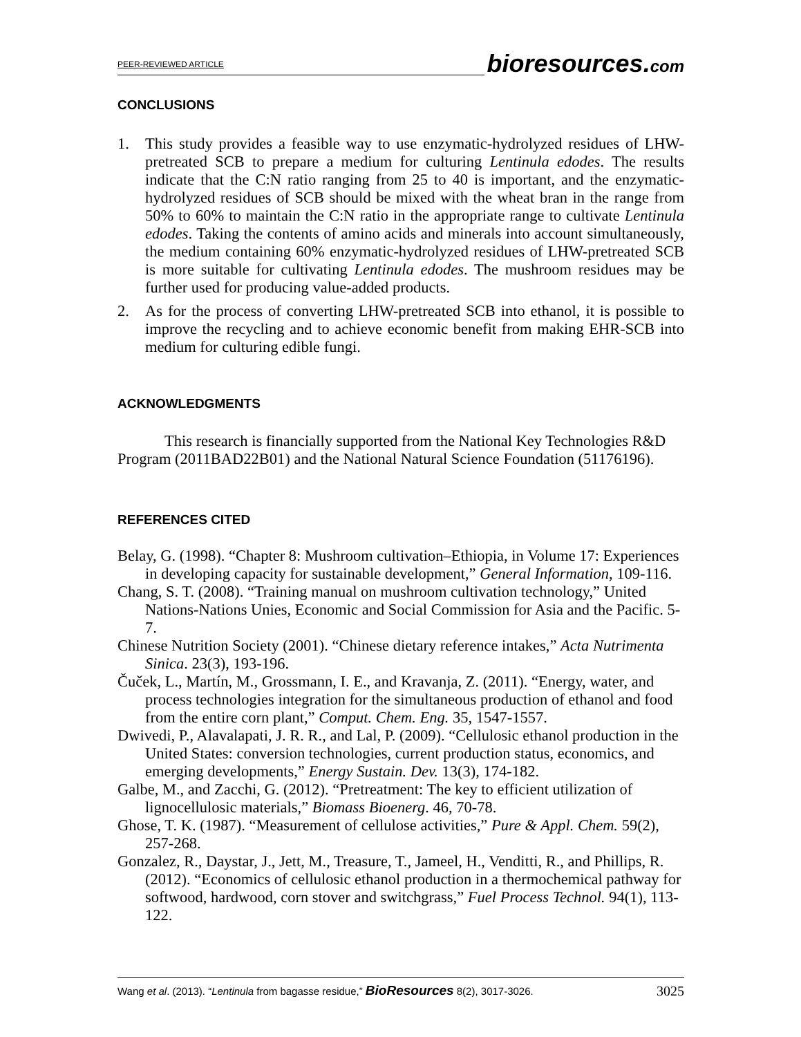PEER-REVIEWED ARTICLE bioresources.com
CONCLUSIONS
1. This study provides a feasible way to use enzymatic-hydrolyzed residues of LHW-pretreated SCB to prepare a medium for culturing Lentinula edodes. The results indicate that the C:N ratio ranging from 25 to 40 is important, and the enzymatic-hydrolyzed residues of SCB should be mixed with the wheat bran in the range from 50% to 60% to maintain the C:N ratio in the appropriate range to cultivate Lentinula edodes. Taking the contents of amino acids and minerals into account simultaneously, the medium containing 60% enzymatic-hydrolyzed residues of LHW-pretreated SCB is more suitable for cultivating Lentinula edodes. The mushroom residues may be further used for producing value-added products.
2. As for the process of converting LHW-pretreated SCB into ethanol, it is possible to improve the recycling and to achieve economic benefit from making EHR-SCB into medium for culturing edible fungi.
ACKNOWLEDGMENTS
This research is financially supported from the National Key Technologies R&D Program (2011BAD22B01) and the National Natural Science Foundation (51176196).
REFERENCES CITED
Belay, G. (1998). “Chapter 8: Mushroom cultivation–Ethiopia, in Volume 17: Experiences in developing capacity for sustainable development,” General Information, 109-116.
Chang, S. T. (2008). “Training manual on mushroom cultivation technology,” United Nations-Nations Unies, Economic and Social Commission for Asia and the Pacific. 5-7.
Chinese Nutrition Society (2001). “Chinese dietary reference intakes,” Acta Nutrimenta Sinica. 23(3), 193-196.
Čuček, L., Martín, M., Grossmann, I. E., and Kravanja, Z. (2011). “Energy, water, and process technologies integration for the simultaneous production of ethanol and food from the entire corn plant,” Comput. Chem. Eng. 35, 1547-1557.
Dwivedi, P., Alavalapati, J. R. R., and Lal, P. (2009). “Cellulosic ethanol production in the United States: conversion technologies, current production status, economics, and emerging developments,” Energy Sustain. Dev. 13(3), 174-182.
Galbe, M., and Zacchi, G. (2012). “Pretreatment: The key to efficient utilization of lignocellulosic materials,” Biomass Bioenerg. 46, 70-78.
Ghose, T. K. (1987). “Measurement of cellulose activities,” Pure & Appl. Chem. 59(2), 257-268.
Gonzalez, R., Daystar, J., Jett, M., Treasure, T., Jameel, H., Venditti, R., and Phillips, R. (2012). “Economics of cellulosic ethanol production in a thermochemical pathway for softwood, hardwood, corn stover and switchgrass,” Fuel Process Technol. 94(1), 113-122.
Wang et al. (2013). “Lentinula from bagasse residue,” BioResources 8(2), 3017-3026. 3025